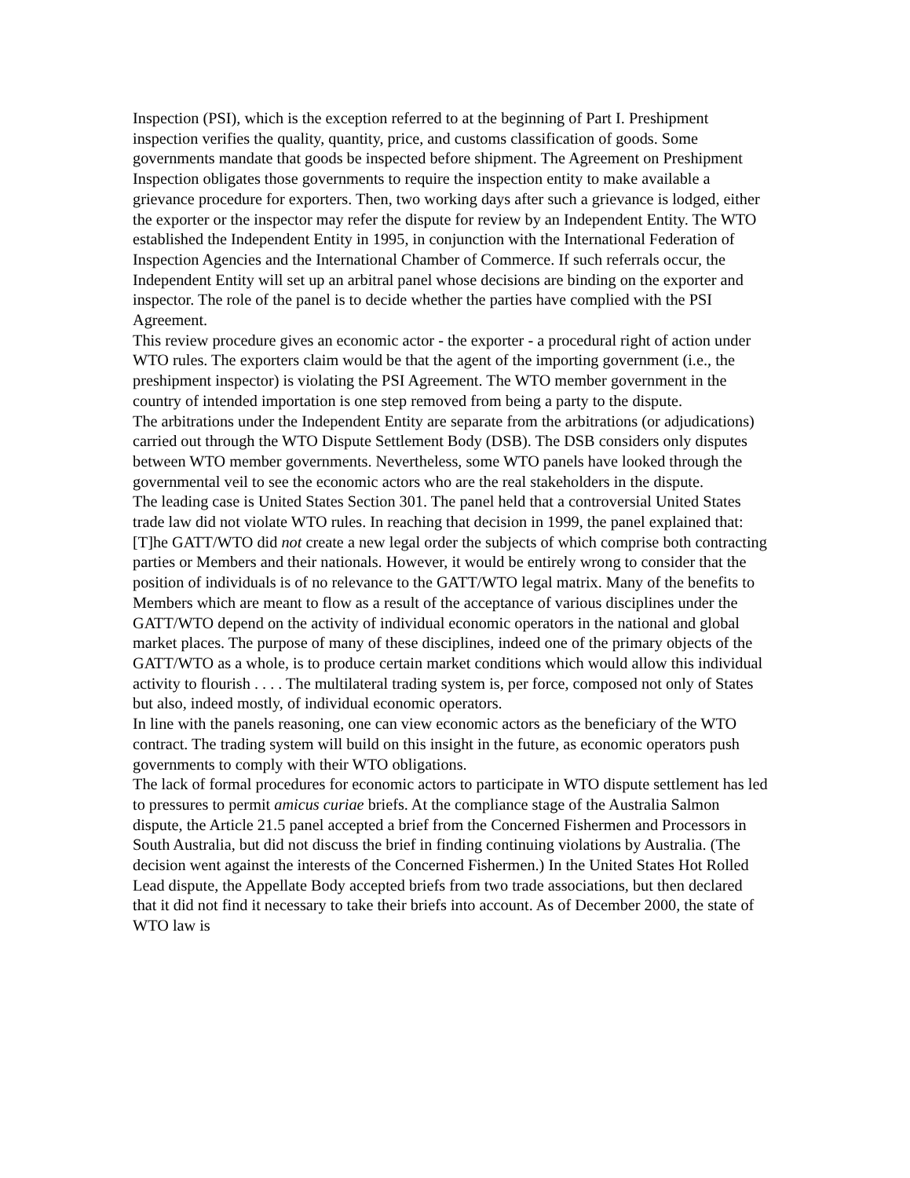Inspection (PSI), which is the exception referred to at the beginning of Part I. Preshipment inspection verifies the quality, quantity, price, and customs classification of goods. Some governments mandate that goods be inspected before shipment. The Agreement on Preshipment Inspection obligates those governments to require the inspection entity to make available a grievance procedure for exporters. Then, two working days after such a grievance is lodged, either the exporter or the inspector may refer the dispute for review by an Independent Entity. The WTO established the Independent Entity in 1995, in conjunction with the International Federation of Inspection Agencies and the International Chamber of Commerce. If such referrals occur, the Independent Entity will set up an arbitral panel whose decisions are binding on the exporter and inspector. The role of the panel is to decide whether the parties have complied with the PSI Agreement.
This review procedure gives an economic actor - the exporter - a procedural right of action under WTO rules. The exporters claim would be that the agent of the importing government (i.e., the preshipment inspector) is violating the PSI Agreement. The WTO member government in the country of intended importation is one step removed from being a party to the dispute.
The arbitrations under the Independent Entity are separate from the arbitrations (or adjudications) carried out through the WTO Dispute Settlement Body (DSB). The DSB considers only disputes between WTO member governments. Nevertheless, some WTO panels have looked through the governmental veil to see the economic actors who are the real stakeholders in the dispute.
The leading case is United States Section 301. The panel held that a controversial United States trade law did not violate WTO rules. In reaching that decision in 1999, the panel explained that:
[T]he GATT/WTO did not create a new legal order the subjects of which comprise both contracting parties or Members and their nationals. However, it would be entirely wrong to consider that the position of individuals is of no relevance to the GATT/WTO legal matrix. Many of the benefits to Members which are meant to flow as a result of the acceptance of various disciplines under the GATT/WTO depend on the activity of individual economic operators in the national and global market places. The purpose of many of these disciplines, indeed one of the primary objects of the GATT/WTO as a whole, is to produce certain market conditions which would allow this individual activity to flourish . . . . The multilateral trading system is, per force, composed not only of States but also, indeed mostly, of individual economic operators.
In line with the panels reasoning, one can view economic actors as the beneficiary of the WTO contract. The trading system will build on this insight in the future, as economic operators push governments to comply with their WTO obligations.
The lack of formal procedures for economic actors to participate in WTO dispute settlement has led to pressures to permit amicus curiae briefs. At the compliance stage of the Australia Salmon dispute, the Article 21.5 panel accepted a brief from the Concerned Fishermen and Processors in South Australia, but did not discuss the brief in finding continuing violations by Australia. (The decision went against the interests of the Concerned Fishermen.) In the United States Hot Rolled Lead dispute, the Appellate Body accepted briefs from two trade associations, but then declared that it did not find it necessary to take their briefs into account. As of December 2000, the state of WTO law is